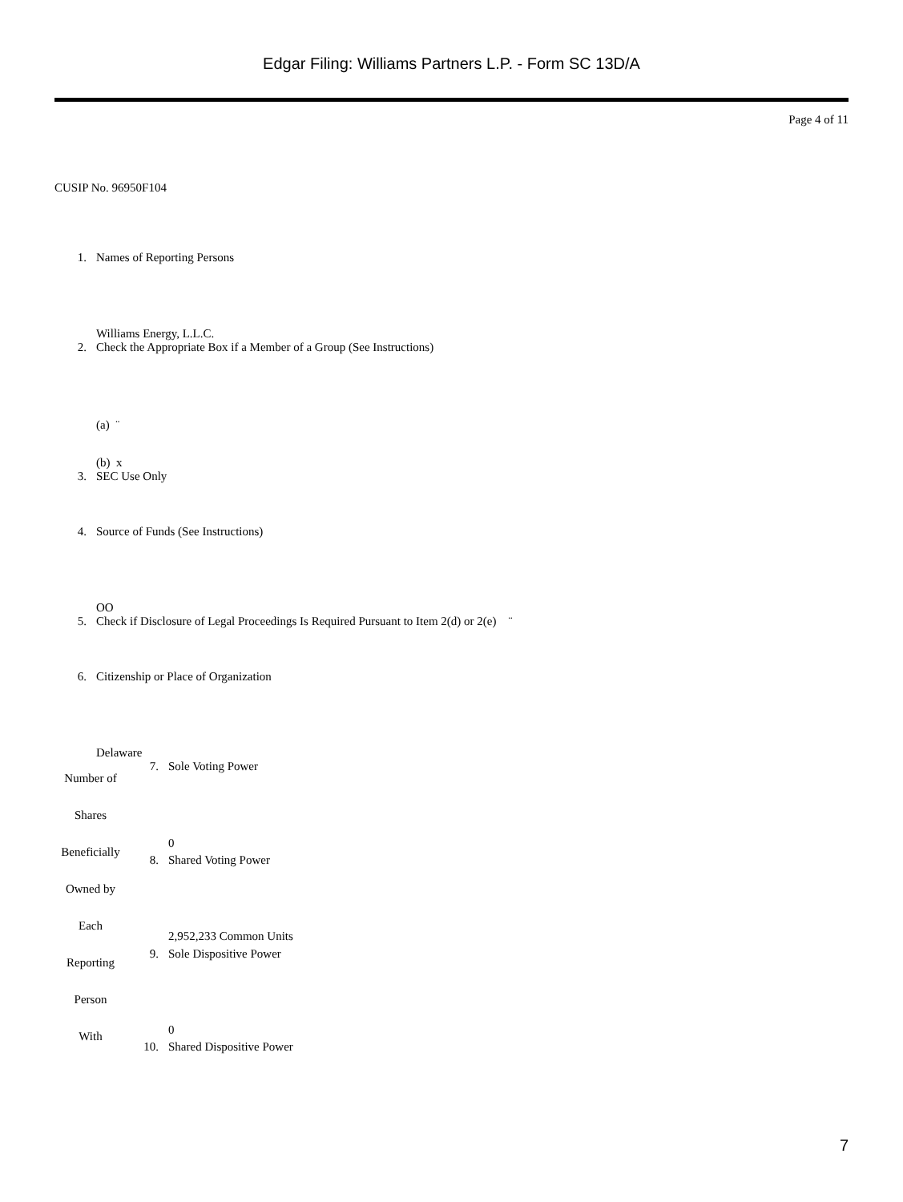Edgar Filing: Williams Partners L.P. - Form SC 13D/A
Page 4 of 11
CUSIP No. 96950F104
1. Names of Reporting Persons
Williams Energy, L.L.C.
2. Check the Appropriate Box if a Member of a Group (See Instructions)
(a) ¨
(b) x
3. SEC Use Only
4. Source of Funds (See Instructions)
OO
5. Check if Disclosure of Legal Proceedings Is Required Pursuant to Item 2(d) or 2(e) ¨
6. Citizenship or Place of Organization
Delaware
| Number of Shares Beneficially Owned by Each Reporting Person With | 7. | Sole Voting Power |
| | | 0 |
| | 8. | Shared Voting Power |
| | | 2,952,233 Common Units |
| | 9. | Sole Dispositive Power |
| | | 0 |
| | 10. | Shared Dispositive Power |
7